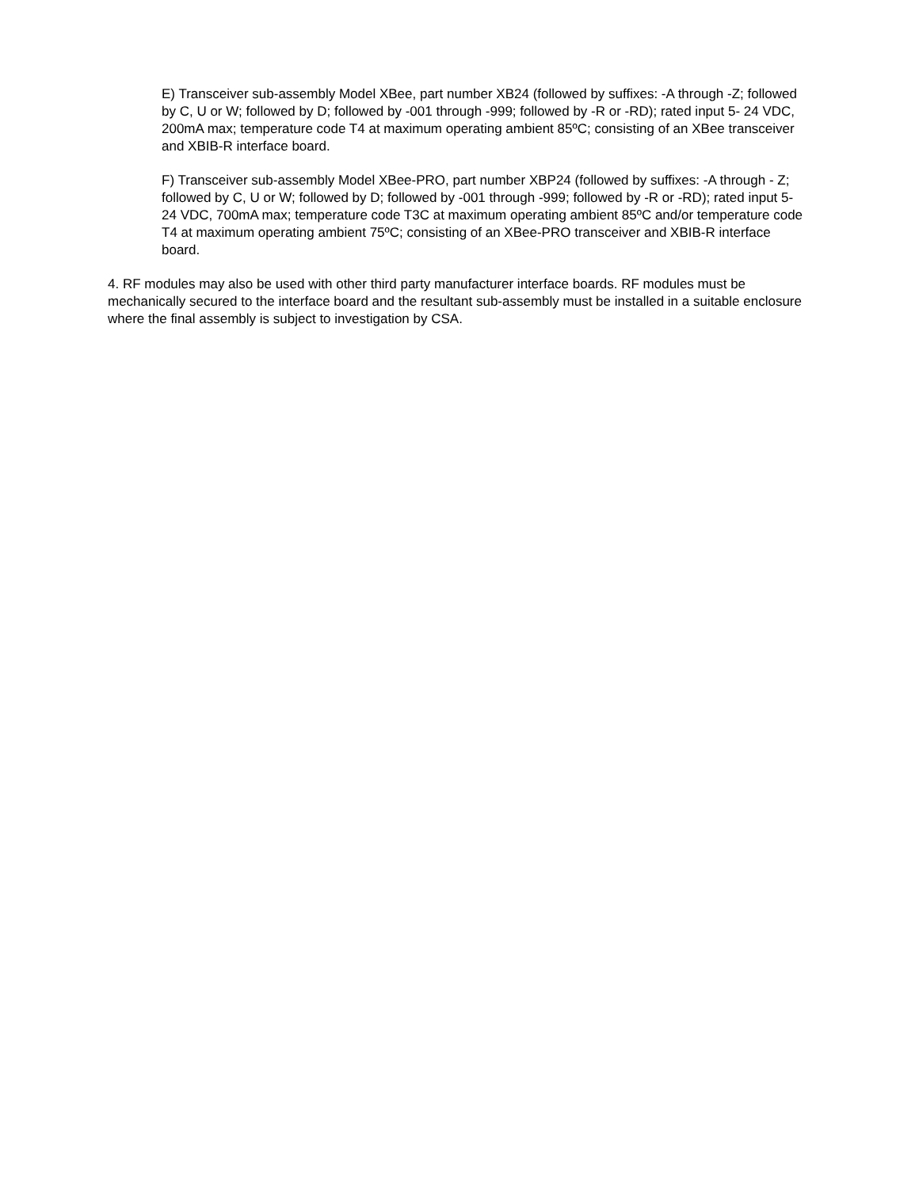E) Transceiver sub-assembly Model XBee, part number XB24 (followed by suffixes: -A through -Z; followed by C, U or W; followed by D; followed by -001 through -999; followed by -R or -RD); rated input 5- 24 VDC, 200mA max; temperature code T4 at maximum operating ambient 85ºC; consisting of an XBee transceiver and XBIB-R interface board.
F) Transceiver sub-assembly Model XBee-PRO, part number XBP24 (followed by suffixes: -A through - Z; followed by C, U or W; followed by D; followed by -001 through -999; followed by -R or -RD); rated input 5-24 VDC, 700mA max; temperature code T3C at maximum operating ambient 85ºC and/or temperature code T4 at maximum operating ambient 75ºC; consisting of an XBee-PRO transceiver and XBIB-R interface board.
4. RF modules may also be used with other third party manufacturer interface boards. RF modules must be mechanically secured to the interface board and the resultant sub-assembly must be installed in a suitable enclosure where the final assembly is subject to investigation by CSA.